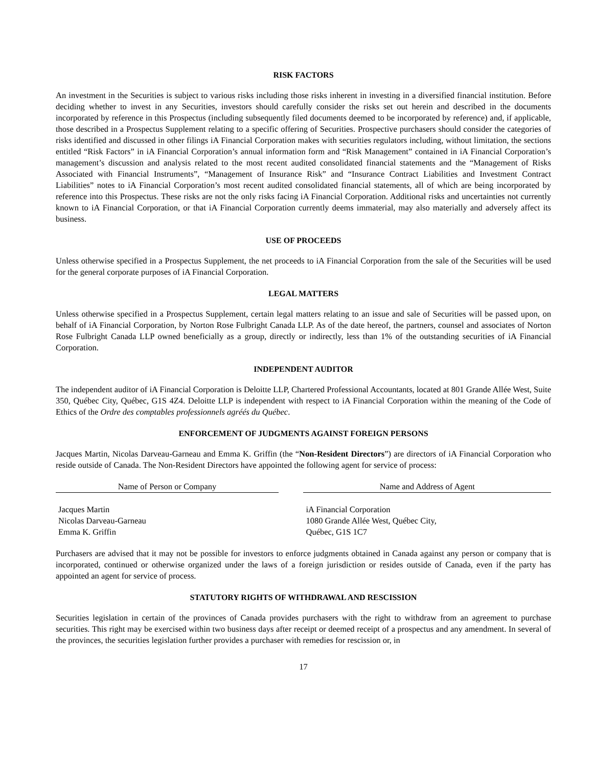RISK FACTORS
An investment in the Securities is subject to various risks including those risks inherent in investing in a diversified financial institution. Before deciding whether to invest in any Securities, investors should carefully consider the risks set out herein and described in the documents incorporated by reference in this Prospectus (including subsequently filed documents deemed to be incorporated by reference) and, if applicable, those described in a Prospectus Supplement relating to a specific offering of Securities. Prospective purchasers should consider the categories of risks identified and discussed in other filings iA Financial Corporation makes with securities regulators including, without limitation, the sections entitled “Risk Factors” in iA Financial Corporation’s annual information form and “Risk Management” contained in iA Financial Corporation’s management’s discussion and analysis related to the most recent audited consolidated financial statements and the “Management of Risks Associated with Financial Instruments”, “Management of Insurance Risk” and “Insurance Contract Liabilities and Investment Contract Liabilities” notes to iA Financial Corporation’s most recent audited consolidated financial statements, all of which are being incorporated by reference into this Prospectus. These risks are not the only risks facing iA Financial Corporation. Additional risks and uncertainties not currently known to iA Financial Corporation, or that iA Financial Corporation currently deems immaterial, may also materially and adversely affect its business.
USE OF PROCEEDS
Unless otherwise specified in a Prospectus Supplement, the net proceeds to iA Financial Corporation from the sale of the Securities will be used for the general corporate purposes of iA Financial Corporation.
LEGAL MATTERS
Unless otherwise specified in a Prospectus Supplement, certain legal matters relating to an issue and sale of Securities will be passed upon, on behalf of iA Financial Corporation, by Norton Rose Fulbright Canada LLP. As of the date hereof, the partners, counsel and associates of Norton Rose Fulbright Canada LLP owned beneficially as a group, directly or indirectly, less than 1% of the outstanding securities of iA Financial Corporation.
INDEPENDENT AUDITOR
The independent auditor of iA Financial Corporation is Deloitte LLP, Chartered Professional Accountants, located at 801 Grande Allée West, Suite 350, Québec City, Québec, G1S 4Z4. Deloitte LLP is independent with respect to iA Financial Corporation within the meaning of the Code of Ethics of the Ordre des comptables professionnels agréés du Québec.
ENFORCEMENT OF JUDGMENTS AGAINST FOREIGN PERSONS
Jacques Martin, Nicolas Darveau-Garneau and Emma K. Griffin (the “Non-Resident Directors”) are directors of iA Financial Corporation who reside outside of Canada. The Non-Resident Directors have appointed the following agent for service of process:
| Name of Person or Company | | Name and Address of Agent |
| --- | --- | --- |
| Jacques Martin Nicolas Darveau-Garneau Emma K. Griffin | | iA Financial Corporation 1080 Grande Allée West, Québec City, Québec, G1S 1C7 |
Purchasers are advised that it may not be possible for investors to enforce judgments obtained in Canada against any person or company that is incorporated, continued or otherwise organized under the laws of a foreign jurisdiction or resides outside of Canada, even if the party has appointed an agent for service of process.
STATUTORY RIGHTS OF WITHDRAWAL AND RESCISSION
Securities legislation in certain of the provinces of Canada provides purchasers with the right to withdraw from an agreement to purchase securities. This right may be exercised within two business days after receipt or deemed receipt of a prospectus and any amendment. In several of the provinces, the securities legislation further provides a purchaser with remedies for rescission or, in
17